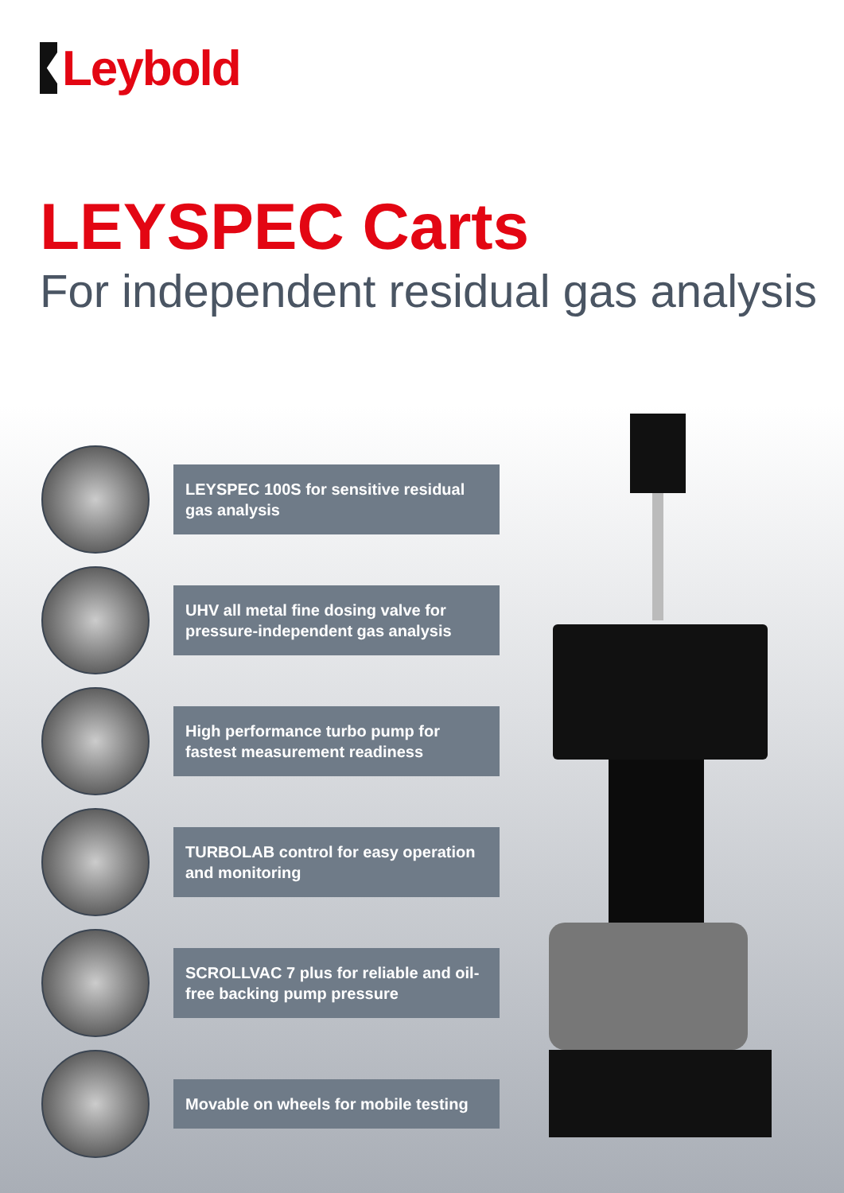Leybold
LEYSPEC Carts
For independent residual gas analysis
LEYSPEC 100S for sensitive residual gas analysis
UHV all metal fine dosing valve for pressure-independent gas analysis
High performance turbo pump for fastest measurement readiness
TURBOLAB control for easy operation and monitoring
SCROLLVAC 7 plus for reliable and oil-free backing pump pressure
Movable on wheels for mobile testing